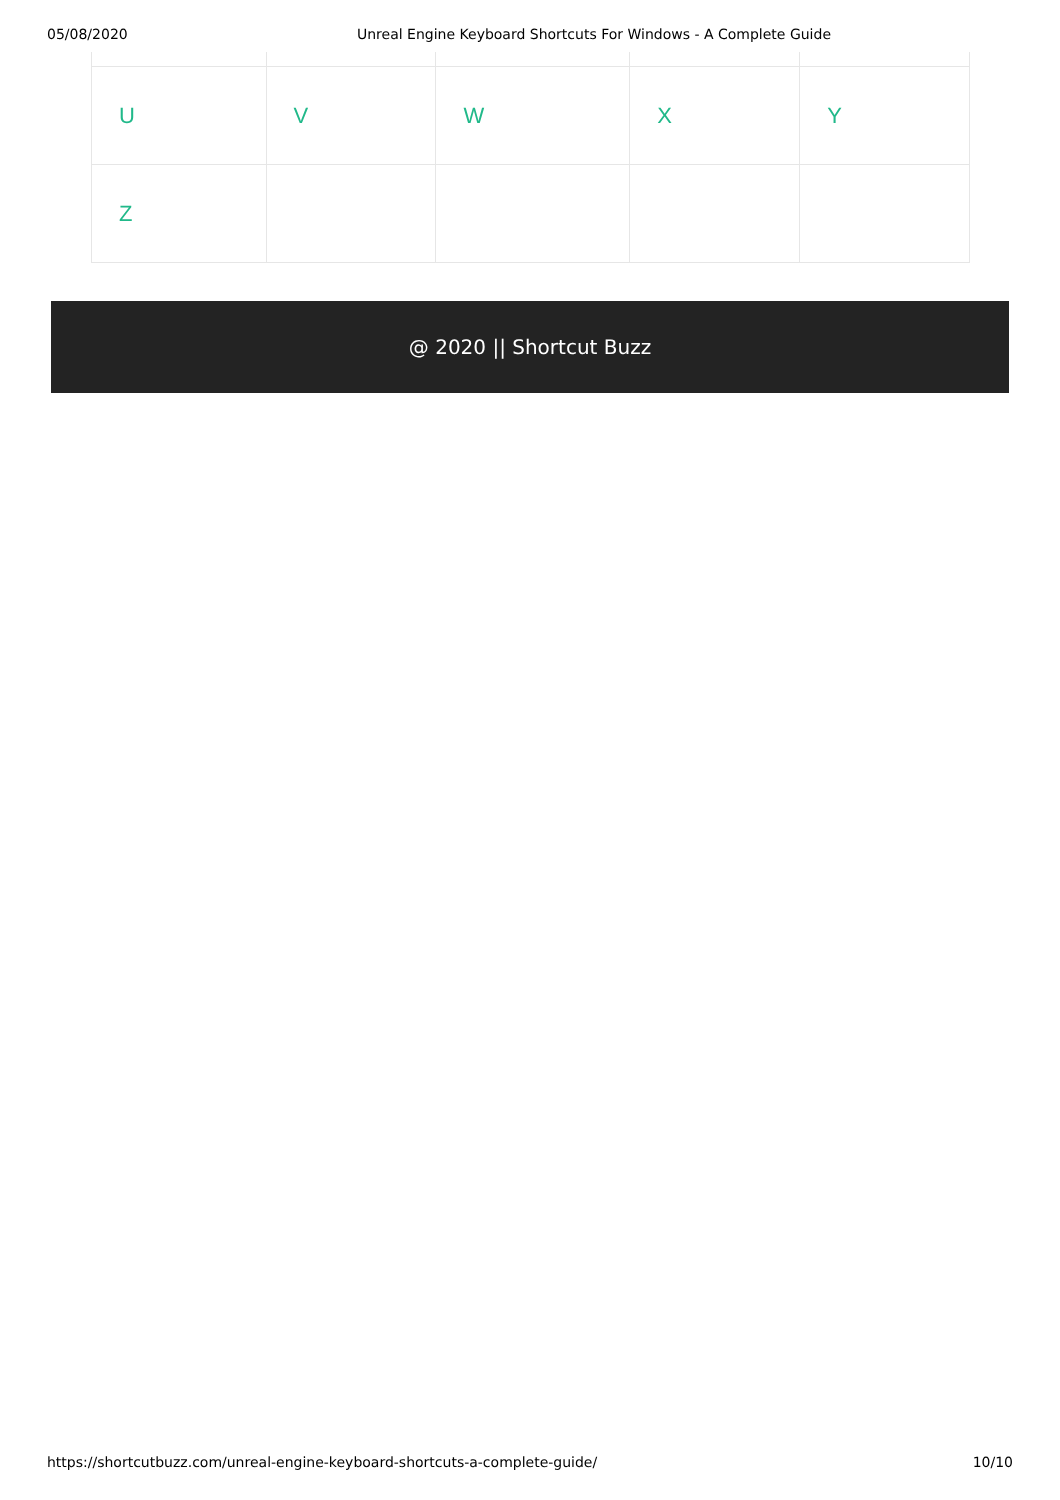05/08/2020 Unreal Engine Keyboard Shortcuts For Windows - A Complete Guide
| U | V | W | X | Y |
| Z | | | | |
@ 2020 || Shortcut Buzz
https://shortcutbuzz.com/unreal-engine-keyboard-shortcuts-a-complete-guide/ 10/10